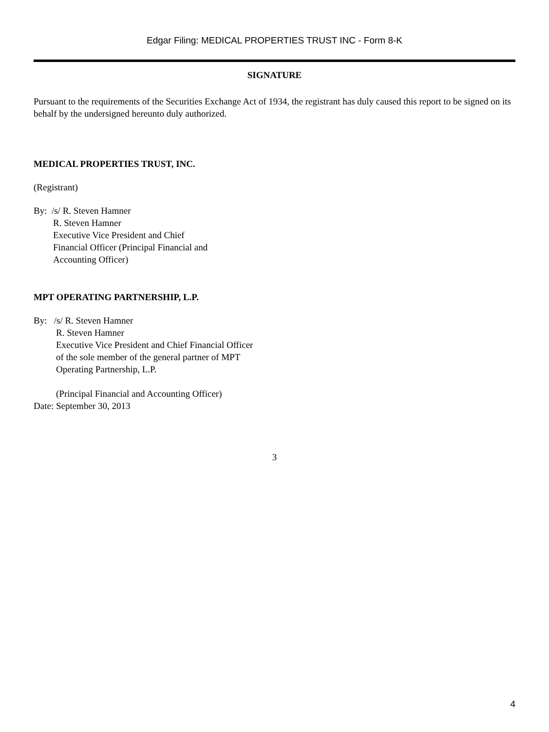Edgar Filing: MEDICAL PROPERTIES TRUST INC - Form 8-K
SIGNATURE
Pursuant to the requirements of the Securities Exchange Act of 1934, the registrant has duly caused this report to be signed on its behalf by the undersigned hereunto duly authorized.
MEDICAL PROPERTIES TRUST, INC.
(Registrant)
By: /s/ R. Steven Hamner
R. Steven Hamner
Executive Vice President and Chief
Financial Officer (Principal Financial and
Accounting Officer)
MPT OPERATING PARTNERSHIP, L.P.
By: /s/ R. Steven Hamner
R. Steven Hamner
Executive Vice President and Chief Financial Officer
of the sole member of the general partner of MPT
Operating Partnership, L.P.
(Principal Financial and Accounting Officer)
Date: September 30, 2013
3
4